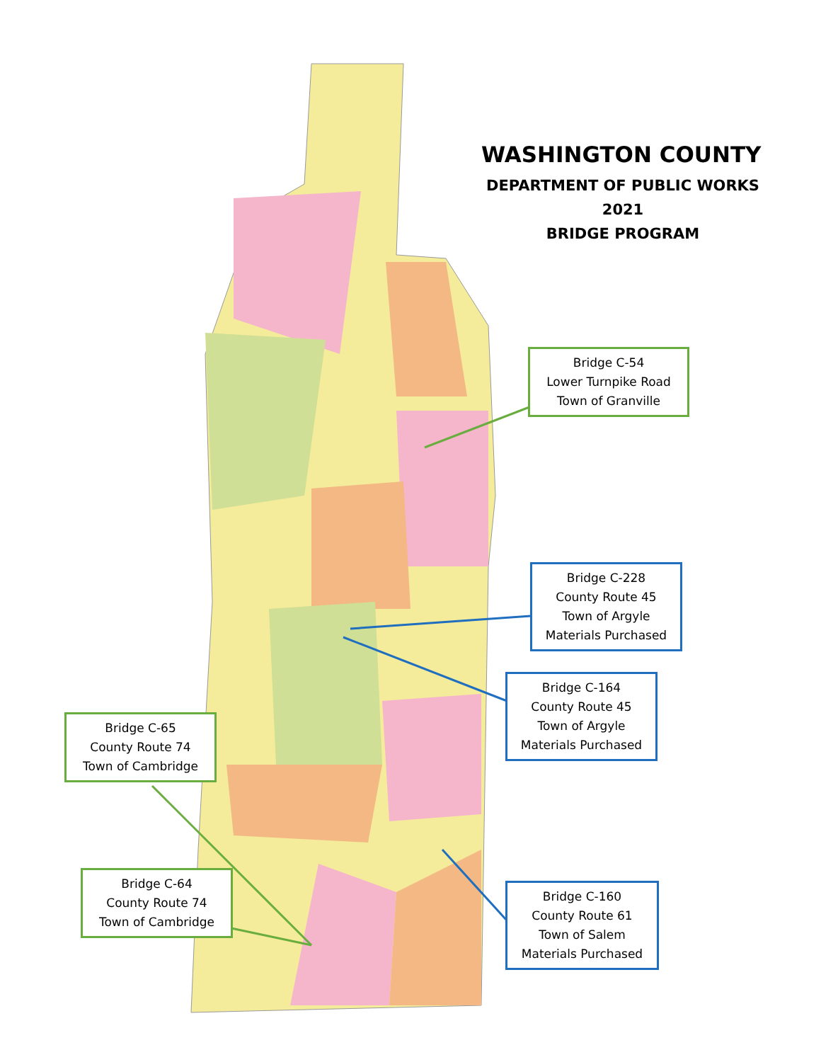WASHINGTON COUNTY
DEPARTMENT OF PUBLIC WORKS
2021
BRIDGE PROGRAM
Bridge C-54
Lower Turnpike Road
Town of Granville
Bridge C-228
County Route 45
Town of Argyle
Materials Purchased
Bridge C-164
County Route 45
Town of Argyle
Materials Purchased
Bridge C-65
County Route 74
Town of Cambridge
Bridge C-64
County Route 74
Town of Cambridge
Bridge C-160
County Route 61
Town of Salem
Materials Purchased